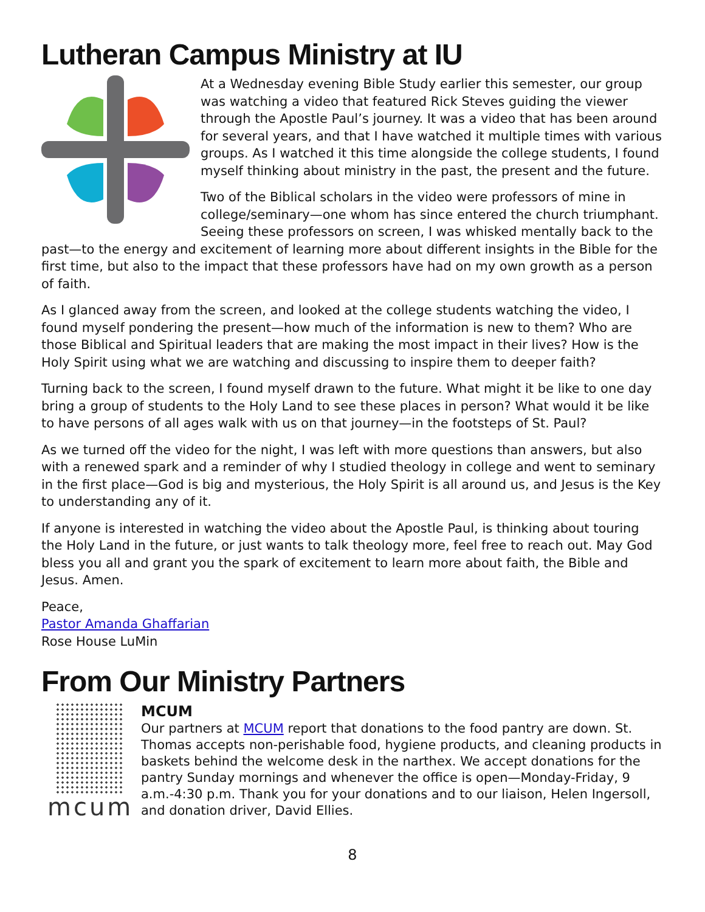Lutheran Campus Ministry at IU
At a Wednesday evening Bible Study earlier this semester, our group was watching a video that featured Rick Steves guiding the viewer through the Apostle Paul’s journey. It was a video that has been around for several years, and that I have watched it multiple times with various groups. As I watched it this time alongside the college students, I found myself thinking about ministry in the past, the present and the future.
Two of the Biblical scholars in the video were professors of mine in college/seminary—one whom has since entered the church triumphant. Seeing these professors on screen, I was whisked mentally back to the past—to the energy and excitement of learning more about different insights in the Bible for the first time, but also to the impact that these professors have had on my own growth as a person of faith.
As I glanced away from the screen, and looked at the college students watching the video, I found myself pondering the present—how much of the information is new to them? Who are those Biblical and Spiritual leaders that are making the most impact in their lives? How is the Holy Spirit using what we are watching and discussing to inspire them to deeper faith?
Turning back to the screen, I found myself drawn to the future. What might it be like to one day bring a group of students to the Holy Land to see these places in person? What would it be like to have persons of all ages walk with us on that journey—in the footsteps of St. Paul?
As we turned off the video for the night, I was left with more questions than answers, but also with a renewed spark and a reminder of why I studied theology in college and went to seminary in the first place—God is big and mysterious, the Holy Spirit is all around us, and Jesus is the Key to understanding any of it.
If anyone is interested in watching the video about the Apostle Paul, is thinking about touring the Holy Land in the future, or just wants to talk theology more, feel free to reach out. May God bless you all and grant you the spark of excitement to learn more about faith, the Bible and Jesus. Amen.
Peace,
Pastor Amanda Ghaffarian
Rose House LuMin
From Our Ministry Partners
mcum
MCUM
Our partners at MCUM report that donations to the food pantry are down. St. Thomas accepts non-perishable food, hygiene products, and cleaning products in baskets behind the welcome desk in the narthex. We accept donations for the pantry Sunday mornings and whenever the office is open—Monday-Friday, 9 a.m.-4:30 p.m. Thank you for your donations and to our liaison, Helen Ingersoll, and donation driver, David Ellies.
8